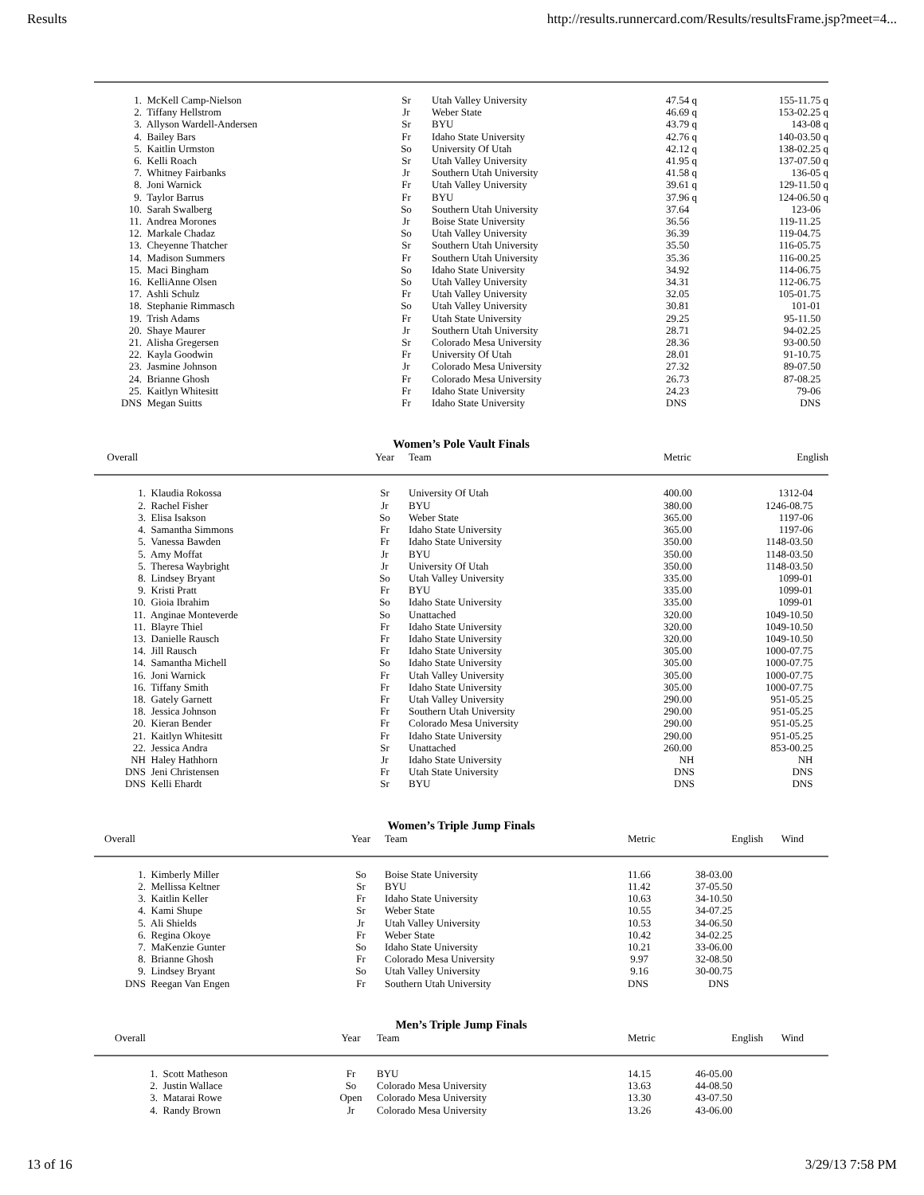Results http://results.runnercard.com/Results/resultsFrame.jsp?meet=4...
| 1. | McKell Camp-Nielson | Sr | Utah Valley University | 47.54 q | 155-11.75 q |
| 2. | Tiffany Hellstrom | Jr | Weber State | 46.69 q | 153-02.25 q |
| 3. | Allyson Wardell-Andersen | Sr | BYU | 43.79 q | 143-08 q |
| 4. | Bailey Bars | Fr | Idaho State University | 42.76 q | 140-03.50 q |
| 5. | Kaitlin Urmston | So | University Of Utah | 42.12 q | 138-02.25 q |
| 6. | Kelli Roach | Sr | Utah Valley University | 41.95 q | 137-07.50 q |
| 7. | Whitney Fairbanks | Jr | Southern Utah University | 41.58 q | 136-05 q |
| 8. | Joni Warnick | Fr | Utah Valley University | 39.61 q | 129-11.50 q |
| 9. | Taylor Barrus | Fr | BYU | 37.96 q | 124-06.50 q |
| 10. | Sarah Swalberg | So | Southern Utah University | 37.64 | 123-06 |
| 11. | Andrea Morones | Jr | Boise State University | 36.56 | 119-11.25 |
| 12. | Markale Chadaz | So | Utah Valley University | 36.39 | 119-04.75 |
| 13. | Cheyenne Thatcher | Sr | Southern Utah University | 35.50 | 116-05.75 |
| 14. | Madison Summers | Fr | Southern Utah University | 35.36 | 116-00.25 |
| 15. | Maci Bingham | So | Idaho State University | 34.92 | 114-06.75 |
| 16. | KelliAnne Olsen | So | Utah Valley University | 34.31 | 112-06.75 |
| 17. | Ashli Schulz | Fr | Utah Valley University | 32.05 | 105-01.75 |
| 18. | Stephanie Rimmasch | So | Utah Valley University | 30.81 | 101-01 |
| 19. | Trish Adams | Fr | Utah State University | 29.25 | 95-11.50 |
| 20. | Shaye Maurer | Jr | Southern Utah University | 28.71 | 94-02.25 |
| 21. | Alisha Gregersen | Sr | Colorado Mesa University | 28.36 | 93-00.50 |
| 22. | Kayla Goodwin | Fr | University Of Utah | 28.01 | 91-10.75 |
| 23. | Jasmine Johnson | Jr | Colorado Mesa University | 27.32 | 89-07.50 |
| 24. | Brianne Ghosh | Fr | Colorado Mesa University | 26.73 | 87-08.25 |
| 25. | Kaitlyn Whitesitt | Fr | Idaho State University | 24.23 | 79-06 |
| DNS | Megan Suitts | Fr | Idaho State University | DNS | DNS |
Women’s Pole Vault Finals
| Overall | | Year | Team | Metric | English |
| --- | --- | --- | --- | --- | --- |
| 1. | Klaudia Rokossa | Sr | University Of Utah | 400.00 | 1312-04 |
| 2. | Rachel Fisher | Jr | BYU | 380.00 | 1246-08.75 |
| 3. | Elisa Isakson | So | Weber State | 365.00 | 1197-06 |
| 4. | Samantha Simmons | Fr | Idaho State University | 365.00 | 1197-06 |
| 5. | Vanessa Bawden | Fr | Idaho State University | 350.00 | 1148-03.50 |
| 5. | Amy Moffat | Jr | BYU | 350.00 | 1148-03.50 |
| 5. | Theresa Waybright | Jr | University Of Utah | 350.00 | 1148-03.50 |
| 8. | Lindsey Bryant | So | Utah Valley University | 335.00 | 1099-01 |
| 9. | Kristi Pratt | Fr | BYU | 335.00 | 1099-01 |
| 10. | Gioia Ibrahim | So | Idaho State University | 335.00 | 1099-01 |
| 11. | Anginae Monteverde | So | Unattached | 320.00 | 1049-10.50 |
| 11. | Blayre Thiel | Fr | Idaho State University | 320.00 | 1049-10.50 |
| 13. | Danielle Rausch | Fr | Idaho State University | 320.00 | 1049-10.50 |
| 14. | Jill Rausch | Fr | Idaho State University | 305.00 | 1000-07.75 |
| 14. | Samantha Michell | So | Idaho State University | 305.00 | 1000-07.75 |
| 16. | Joni Warnick | Fr | Utah Valley University | 305.00 | 1000-07.75 |
| 16. | Tiffany Smith | Fr | Idaho State University | 305.00 | 1000-07.75 |
| 18. | Gately Garnett | Fr | Utah Valley University | 290.00 | 951-05.25 |
| 18. | Jessica Johnson | Fr | Southern Utah University | 290.00 | 951-05.25 |
| 20. | Kieran Bender | Fr | Colorado Mesa University | 290.00 | 951-05.25 |
| 21. | Kaitlyn Whitesitt | Fr | Idaho State University | 290.00 | 951-05.25 |
| 22. | Jessica Andra | Sr | Unattached | 260.00 | 853-00.25 |
| NH | Haley Hathhorn | Jr | Idaho State University | NH | NH |
| DNS | Jeni Christensen | Fr | Utah State University | DNS | DNS |
| DNS | Kelli Ehardt | Sr | BYU | DNS | DNS |
Women’s Triple Jump Finals
| Overall | | Year | Team | Metric | English | Wind |
| --- | --- | --- | --- | --- | --- | --- |
| 1. | Kimberly Miller | So | Boise State University | 11.66 | 38-03.00 | |
| 2. | Mellissa Keltner | Sr | BYU | 11.42 | 37-05.50 | |
| 3. | Kaitlin Keller | Fr | Idaho State University | 10.63 | 34-10.50 | |
| 4. | Kami Shupe | Sr | Weber State | 10.55 | 34-07.25 | |
| 5. | Ali Shields | Jr | Utah Valley University | 10.53 | 34-06.50 | |
| 6. | Regina Okoye | Fr | Weber State | 10.42 | 34-02.25 | |
| 7. | MaKenzie Gunter | So | Idaho State University | 10.21 | 33-06.00 | |
| 8. | Brianne Ghosh | Fr | Colorado Mesa University | 9.97 | 32-08.50 | |
| 9. | Lindsey Bryant | So | Utah Valley University | 9.16 | 30-00.75 | |
| DNS | Reegan Van Engen | Fr | Southern Utah University | DNS | DNS | |
Men’s Triple Jump Finals
| Overall | | Year | Team | Metric | English | Wind |
| --- | --- | --- | --- | --- | --- | --- |
| 1. | Scott Matheson | Fr | BYU | 14.15 | 46-05.00 | |
| 2. | Justin Wallace | So | Colorado Mesa University | 13.63 | 44-08.50 | |
| 3. | Matarai Rowe | Open | Colorado Mesa University | 13.30 | 43-07.50 | |
| 4. | Randy Brown | Jr | Colorado Mesa University | 13.26 | 43-06.00 | |
13 of 16 3/29/13 7:58 PM